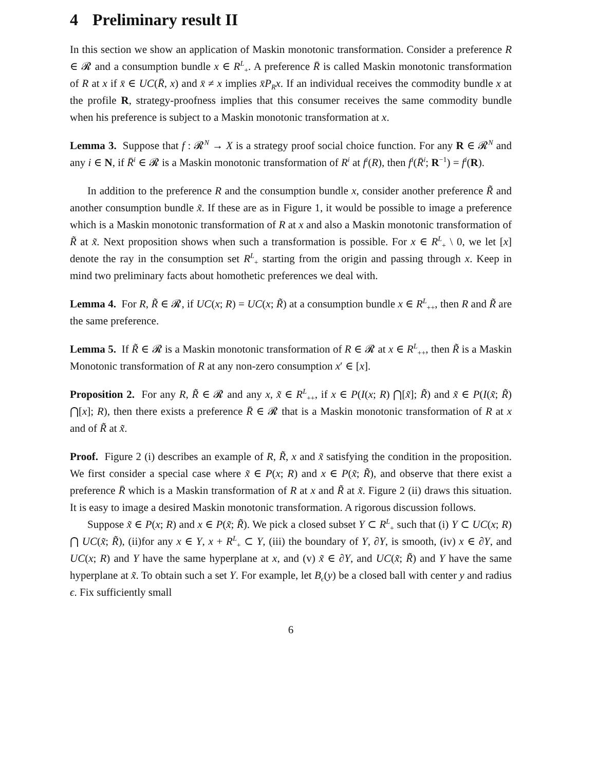4 Preliminary result II
In this section we show an application of Maskin monotonic transformation. Consider a preference R ∈ 𝓡 and a consumption bundle x ∈ R<sup>L</sup><sub>+</sub>. A preference R̄ is called Maskin monotonic transformation of R at x if x̄ ∈ UC(R̄, x) and x̄ ≠ x implies x̄P<sub>R</sub>x. If an individual receives the commodity bundle x at the profile R, strategy-proofness implies that this consumer receives the same commodity bundle when his preference is subject to a Maskin monotonic transformation at x.
Lemma 3. Suppose that f : 𝓡<sup>N</sup> → X is a strategy proof social choice function. For any R ∈ 𝓡<sup>N</sup> and any i ∈ N, if R̄<sup>i</sup> ∈ 𝓡 is a Maskin monotonic transformation of R<sup>i</sup> at f<sup>i</sup>(R), then f<sup>i</sup>(R̄<sup>i</sup>; R<sup>−1</sup>) = f<sup>i</sup>(R).
In addition to the preference R and the consumption bundle x, consider another preference R̃ and another consumption bundle x̃. If these are as in Figure 1, it would be possible to image a preference which is a Maskin monotonic transformation of R at x and also a Maskin monotonic transformation of R̃ at x̃. Next proposition shows when such a transformation is possible. For x ∈ R<sup>L</sup><sub>+</sub> \ 0, we let [x] denote the ray in the consumption set R<sup>L</sup><sub>+</sub> starting from the origin and passing through x. Keep in mind two preliminary facts about homothetic preferences we deal with.
Lemma 4. For R, R̃ ∈ 𝓡, if UC(x; R) = UC(x; R̃) at a consumption bundle x ∈ R<sup>L</sup><sub>++</sub>, then R and R̃ are the same preference.
Lemma 5. If R̃ ∈ 𝓡 is a Maskin monotonic transformation of R ∈ 𝓡 at x ∈ R<sup>L</sup><sub>++</sub>, then R̃ is a Maskin Monotonic transformation of R at any non-zero consumption x′ ∈ [x].
Proposition 2. For any R, R̃ ∈ 𝓡 and any x, x̃ ∈ R<sup>L</sup><sub>++</sub>, if x ∈ P(I(x; R) ⋂[x̃]; R̃) and x̃ ∈ P(I(x̃; R̃) ⋂[x]; R), then there exists a preference R̄ ∈ 𝓡 that is a Maskin monotonic transformation of R at x and of R̃ at x̃.
Proof. Figure 2 (i) describes an example of R, R̃, x and x̃ satisfying the condition in the proposition. We first consider a special case where x̃ ∈ P(x; R) and x ∈ P(x̃; R̃), and observe that there exist a preference R̄ which is a Maskin transformation of R at x and R̃ at x̃. Figure 2 (ii) draws this situation. It is easy to image a desired Maskin monotonic transformation. A rigorous discussion follows.
Suppose x̃ ∈ P(x; R) and x ∈ P(x̃; R̃). We pick a closed subset Y ⊂ R<sup>L</sup><sub>+</sub> such that (i) Y ⊂ UC(x; R) ⋂ UC(x̃; R̃), (ii)for any x ∈ Y, x + R<sup>L</sup><sub>+</sub> ⊂ Y, (iii) the boundary of Y, ∂Y, is smooth, (iv) x ∈ ∂Y, and UC(x; R) and Y have the same hyperplane at x, and (v) x̃ ∈ ∂Y, and UC(x̃; R̃) and Y have the same hyperplane at x̃. To obtain such a set Y. For example, let B<sub>ϵ</sub>(y) be a closed ball with center y and radius ϵ. Fix sufficiently small
6